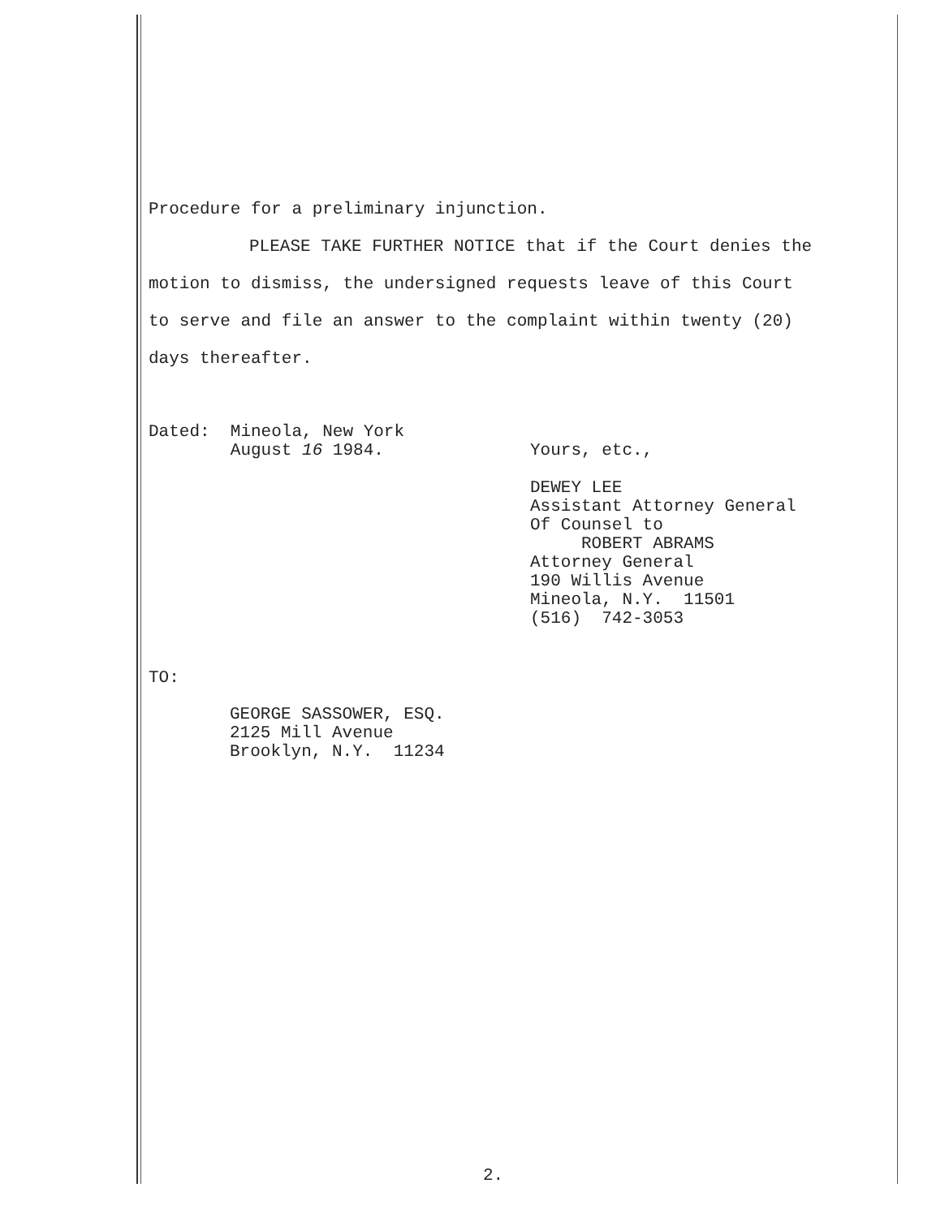Procedure for a preliminary injunction.
PLEASE TAKE FURTHER NOTICE that if the Court denies the
motion to dismiss, the undersigned requests leave of this Court
to serve and file an answer to the complaint within twenty (20)
days thereafter.
Dated: Mineola, New York
August 16 1984.
Yours, etc.,
DEWEY LEE
Assistant Attorney General
Of Counsel to
ROBERT ABRAMS
Attorney General
190 Willis Avenue
Mineola, N.Y. 11501
(516) 742-3053
TO:
GEORGE SASSOWER, ESQ.
2125 Mill Avenue
Brooklyn, N.Y. 11234
2.